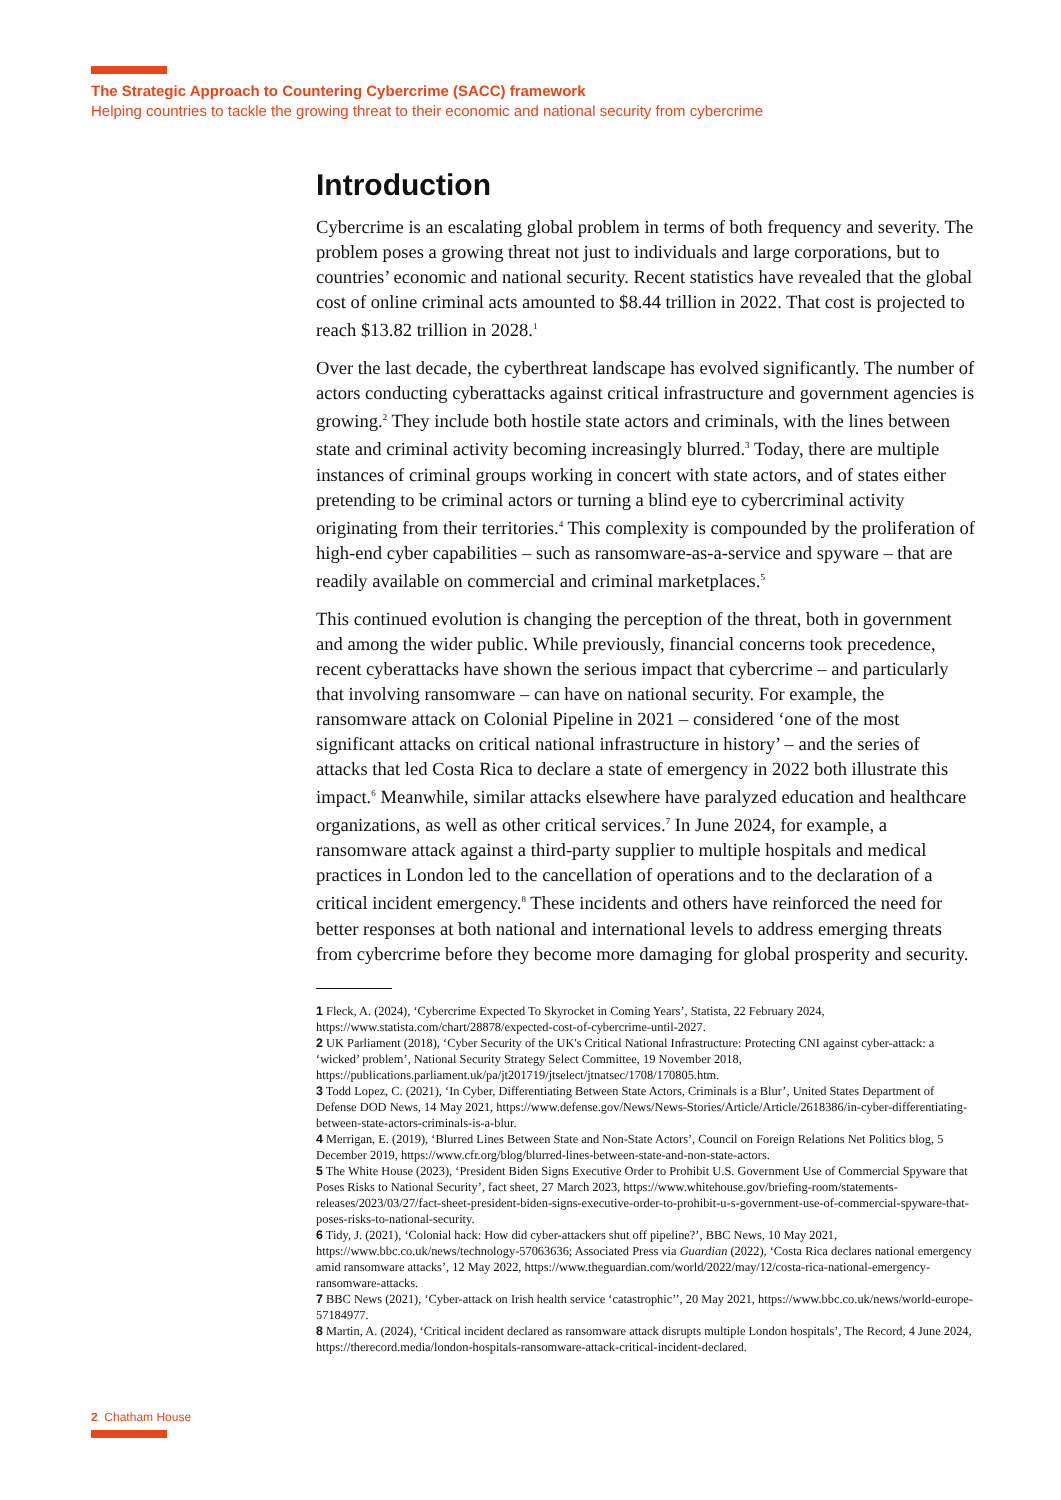The Strategic Approach to Countering Cybercrime (SACC) framework
Helping countries to tackle the growing threat to their economic and national security from cybercrime
Introduction
Cybercrime is an escalating global problem in terms of both frequency and severity. The problem poses a growing threat not just to individuals and large corporations, but to countries’ economic and national security. Recent statistics have revealed that the global cost of online criminal acts amounted to $8.44 trillion in 2022. That cost is projected to reach $13.82 trillion in 2028.<sup>1</sup>
Over the last decade, the cyberthreat landscape has evolved significantly. The number of actors conducting cyberattacks against critical infrastructure and government agencies is growing.<sup>2</sup> They include both hostile state actors and criminals, with the lines between state and criminal activity becoming increasingly blurred.<sup>3</sup> Today, there are multiple instances of criminal groups working in concert with state actors, and of states either pretending to be criminal actors or turning a blind eye to cybercriminal activity originating from their territories.<sup>4</sup> This complexity is compounded by the proliferation of high-end cyber capabilities – such as ransomware-as-a-service and spyware – that are readily available on commercial and criminal marketplaces.<sup>5</sup>
This continued evolution is changing the perception of the threat, both in government and among the wider public. While previously, financial concerns took precedence, recent cyberattacks have shown the serious impact that cybercrime – and particularly that involving ransomware – can have on national security. For example, the ransomware attack on Colonial Pipeline in 2021 – considered ‘one of the most significant attacks on critical national infrastructure in history’ – and the series of attacks that led Costa Rica to declare a state of emergency in 2022 both illustrate this impact.<sup>6</sup> Meanwhile, similar attacks elsewhere have paralyzed education and healthcare organizations, as well as other critical services.<sup>7</sup> In June 2024, for example, a ransomware attack against a third-party supplier to multiple hospitals and medical practices in London led to the cancellation of operations and to the declaration of a critical incident emergency.<sup>8</sup> These incidents and others have reinforced the need for better responses at both national and international levels to address emerging threats from cybercrime before they become more damaging for global prosperity and security.
1 Fleck, A. (2024), ‘Cybercrime Expected To Skyrocket in Coming Years’, Statista, 22 February 2024, https://www.statista.com/chart/28878/expected-cost-of-cybercrime-until-2027.
2 UK Parliament (2018), ‘Cyber Security of the UK's Critical National Infrastructure: Protecting CNI against cyber-attack: a ‘wicked’ problem’, National Security Strategy Select Committee, 19 November 2018, https://publications.parliament.uk/pa/jt201719/jtselect/jtnatsec/1708/170805.htm.
3 Todd Lopez, C. (2021), ‘In Cyber, Differentiating Between State Actors, Criminals is a Blur’, United States Department of Defense DOD News, 14 May 2021, https://www.defense.gov/News/News-Stories/Article/Article/2618386/in-cyber-differentiating-between-state-actors-criminals-is-a-blur.
4 Merrigan, E. (2019), ‘Blurred Lines Between State and Non-State Actors’, Council on Foreign Relations Net Politics blog, 5 December 2019, https://www.cfr.org/blog/blurred-lines-between-state-and-non-state-actors.
5 The White House (2023), ‘President Biden Signs Executive Order to Prohibit U.S. Government Use of Commercial Spyware that Poses Risks to National Security’, fact sheet, 27 March 2023, https://www.whitehouse.gov/briefing-room/statements-releases/2023/03/27/fact-sheet-president-biden-signs-executive-order-to-prohibit-u-s-government-use-of-commercial-spyware-that-poses-risks-to-national-security.
6 Tidy, J. (2021), ‘Colonial hack: How did cyber-attackers shut off pipeline?’, BBC News, 10 May 2021, https://www.bbc.co.uk/news/technology-57063636; Associated Press via Guardian (2022), ‘Costa Rica declares national emergency amid ransomware attacks’, 12 May 2022, https://www.theguardian.com/world/2022/may/12/costa-rica-national-emergency-ransomware-attacks.
7 BBC News (2021), ‘Cyber-attack on Irish health service ‘catastrophic’’, 20 May 2021, https://www.bbc.co.uk/news/world-europe-57184977.
8 Martin, A. (2024), ‘Critical incident declared as ransomware attack disrupts multiple London hospitals’, The Record, 4 June 2024, https://therecord.media/london-hospitals-ransomware-attack-critical-incident-declared.
2 Chatham House